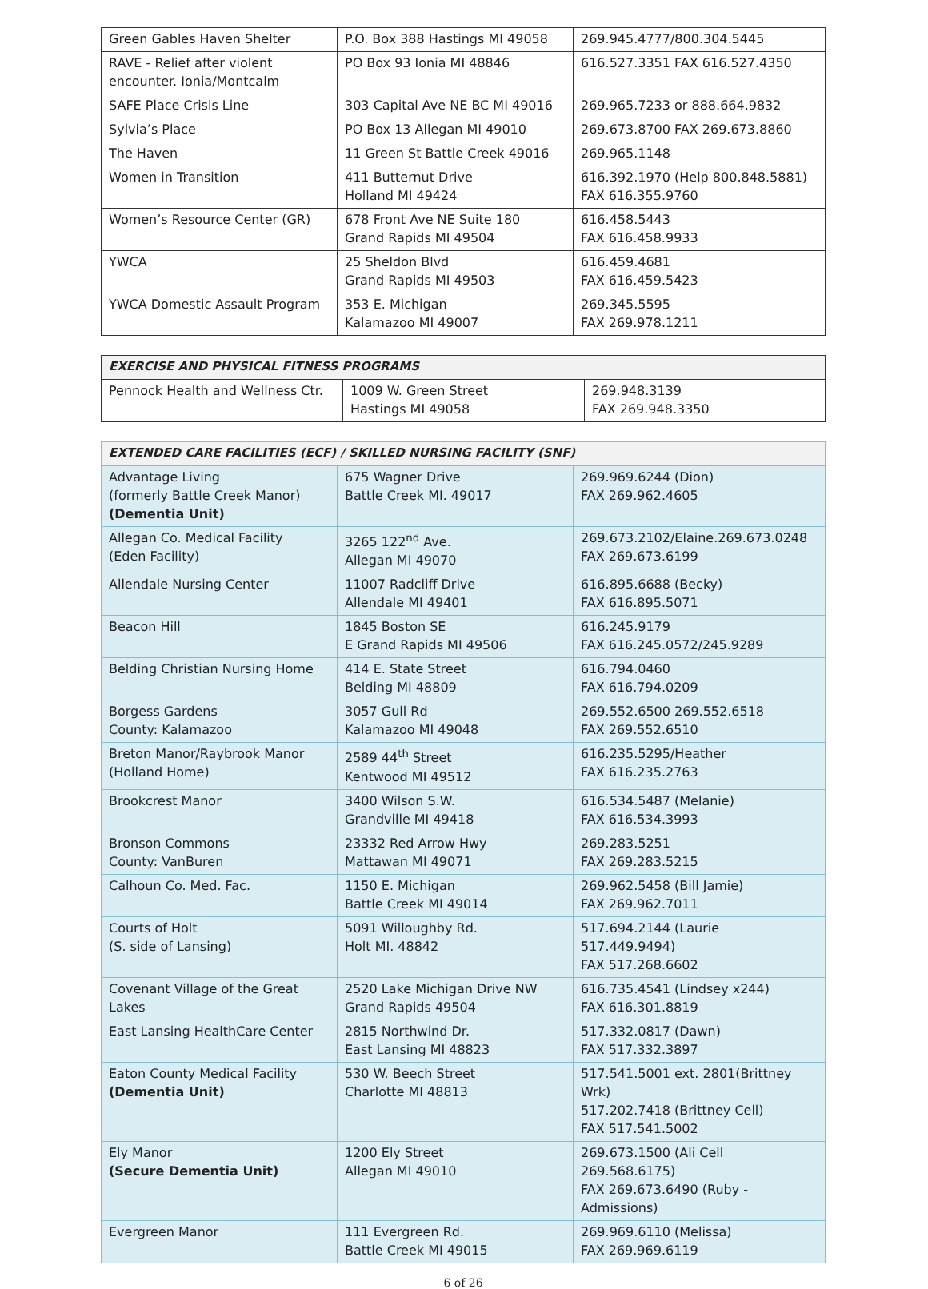| Green Gables Haven Shelter | P.O. Box 388 Hastings MI 49058 | 269.945.4777/800.304.5445 |
| RAVE - Relief after violent encounter. Ionia/Montcalm | PO Box 93 Ionia MI 48846 | 616.527.3351 FAX 616.527.4350 |
| SAFE Place Crisis Line | 303 Capital Ave NE BC MI 49016 | 269.965.7233 or 888.664.9832 |
| Sylvia’s Place | PO Box 13 Allegan MI 49010 | 269.673.8700 FAX 269.673.8860 |
| The Haven | 11 Green St Battle Creek 49016 | 269.965.1148 |
| Women in Transition | 411 Butternut Drive Holland MI 49424 | 616.392.1970 (Help 800.848.5881) FAX 616.355.9760 |
| Women’s Resource Center (GR) | 678 Front Ave NE Suite 180 Grand Rapids MI 49504 | 616.458.5443 FAX 616.458.9933 |
| YWCA | 25 Sheldon Blvd Grand Rapids MI 49503 | 616.459.4681 FAX 616.459.5423 |
| YWCA Domestic Assault Program | 353 E. Michigan Kalamazoo MI 49007 | 269.345.5595 FAX 269.978.1211 |
| EXERCISE AND PHYSICAL FITNESS PROGRAMS | | |
| --- | --- | --- |
| Pennock Health and Wellness Ctr. | 1009 W. Green Street Hastings MI 49058 | 269.948.3139 FAX 269.948.3350 |
| EXTENDED CARE FACILITIES (ECF) / SKILLED NURSING FACILITY (SNF) | | |
| --- | --- | --- |
| Advantage Living (formerly Battle Creek Manor) (Dementia Unit) | 675 Wagner Drive Battle Creek MI. 49017 | 269.969.6244 (Dion) FAX 269.962.4605 |
| Allegan Co. Medical Facility (Eden Facility) | 3265 122<sup>nd</sup> Ave. Allegan MI 49070 | 269.673.2102/Elaine.269.673.0248 FAX 269.673.6199 |
| Allendale Nursing Center | 11007 Radcliff Drive Allendale MI 49401 | 616.895.6688 (Becky) FAX 616.895.5071 |
| Beacon Hill | 1845 Boston SE E Grand Rapids MI 49506 | 616.245.9179 FAX 616.245.0572/245.9289 |
| Belding Christian Nursing Home | 414 E. State Street Belding MI 48809 | 616.794.0460 FAX 616.794.0209 |
| Borgess Gardens County: Kalamazoo | 3057 Gull Rd Kalamazoo MI 49048 | 269.552.6500 269.552.6518 FAX 269.552.6510 |
| Breton Manor/Raybrook Manor (Holland Home) | 2589 44<sup>th</sup> Street Kentwood MI 49512 | 616.235.5295/Heather FAX 616.235.2763 |
| Brookcrest Manor | 3400 Wilson S.W. Grandville MI 49418 | 616.534.5487 (Melanie) FAX 616.534.3993 |
| Bronson Commons County: VanBuren | 23332 Red Arrow Hwy Mattawan MI 49071 | 269.283.5251 FAX 269.283.5215 |
| Calhoun Co. Med. Fac. | 1150 E. Michigan Battle Creek MI 49014 | 269.962.5458 (Bill Jamie) FAX 269.962.7011 |
| Courts of Holt (S. side of Lansing) | 5091 Willoughby Rd. Holt MI. 48842 | 517.694.2144 (Laurie 517.449.9494) FAX 517.268.6602 |
| Covenant Village of the Great Lakes | 2520 Lake Michigan Drive NW Grand Rapids 49504 | 616.735.4541 (Lindsey x244) FAX 616.301.8819 |
| East Lansing HealthCare Center | 2815 Northwind Dr. East Lansing MI 48823 | 517.332.0817 (Dawn) FAX 517.332.3897 |
| Eaton County Medical Facility (Dementia Unit) | 530 W. Beech Street Charlotte MI 48813 | 517.541.5001 ext. 2801(Brittney Wrk) 517.202.7418 (Brittney Cell) FAX 517.541.5002 |
| Ely Manor (Secure Dementia Unit) | 1200 Ely Street Allegan MI 49010 | 269.673.1500 (Ali Cell 269.568.6175) FAX 269.673.6490 (Ruby - Admissions) |
| Evergreen Manor | 111 Evergreen Rd. Battle Creek MI 49015 | 269.969.6110 (Melissa) FAX 269.969.6119 |
6 of 26